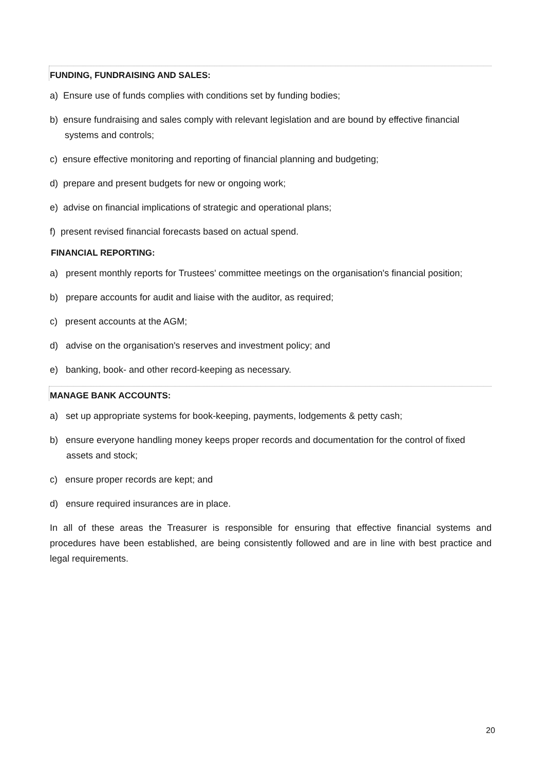FUNDING, FUNDRAISING AND SALES:
a) Ensure use of funds complies with conditions set by funding bodies;
b) ensure fundraising and sales comply with relevant legislation and are bound by effective financial systems and controls;
c) ensure effective monitoring and reporting of financial planning and budgeting;
d) prepare and present budgets for new or ongoing work;
e) advise on financial implications of strategic and operational plans;
f) present revised financial forecasts based on actual spend.
FINANCIAL REPORTING:
a) present monthly reports for Trustees' committee meetings on the organisation's financial position;
b) prepare accounts for audit and liaise with the auditor, as required;
c) present accounts at the AGM;
d) advise on the organisation's reserves and investment policy; and
e) banking, book- and other record-keeping as necessary.
MANAGE BANK ACCOUNTS:
a) set up appropriate systems for book-keeping, payments, lodgements & petty cash;
b) ensure everyone handling money keeps proper records and documentation for the control of fixed assets and stock;
c) ensure proper records are kept; and
d) ensure required insurances are in place.
In all of these areas the Treasurer is responsible for ensuring that effective financial systems and procedures have been established, are being consistently followed and are in line with best practice and legal requirements.
20